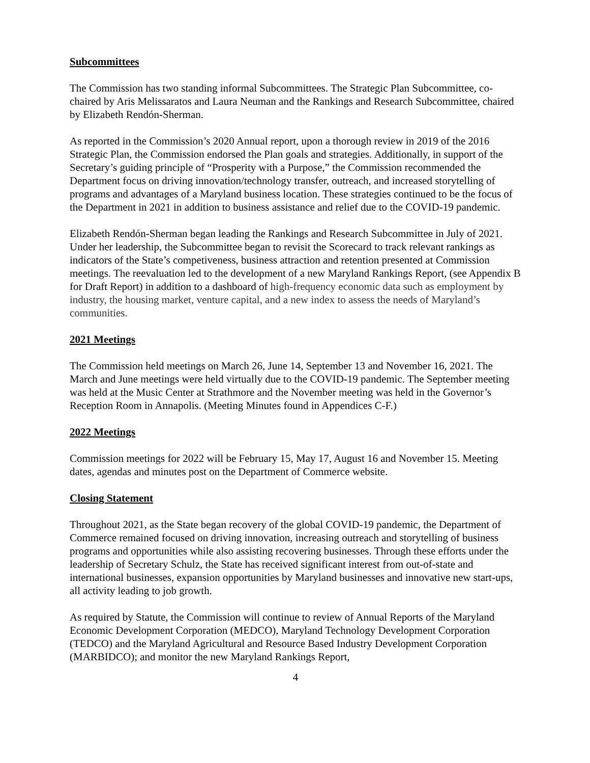Subcommittees
The Commission has two standing informal Subcommittees. The Strategic Plan Subcommittee, co-chaired by Aris Melissaratos and Laura Neuman and the Rankings and Research Subcommittee, chaired by Elizabeth Rendón-Sherman.
As reported in the Commission’s 2020 Annual report, upon a thorough review in 2019 of the 2016 Strategic Plan, the Commission endorsed the Plan goals and strategies. Additionally, in support of the Secretary’s guiding principle of “Prosperity with a Purpose,” the Commission recommended the Department focus on driving innovation/technology transfer, outreach, and increased storytelling of programs and advantages of a Maryland business location. These strategies continued to be the focus of the Department in 2021 in addition to business assistance and relief due to the COVID-19 pandemic.
Elizabeth Rendón-Sherman began leading the Rankings and Research Subcommittee in July of 2021. Under her leadership, the Subcommittee began to revisit the Scorecard to track relevant rankings as indicators of the State’s competiveness, business attraction and retention presented at Commission meetings. The reevaluation led to the development of a new Maryland Rankings Report, (see Appendix B for Draft Report) in addition to a dashboard of high-frequency economic data such as employment by industry, the housing market, venture capital, and a new index to assess the needs of Maryland’s communities.
2021 Meetings
The Commission held meetings on March 26, June 14, September 13 and November 16, 2021. The March and June meetings were held virtually due to the COVID-19 pandemic. The September meeting was held at the Music Center at Strathmore and the November meeting was held in the Governor’s Reception Room in Annapolis. (Meeting Minutes found in Appendices C-F.)
2022 Meetings
Commission meetings for 2022 will be February 15, May 17, August 16 and November 15. Meeting dates, agendas and minutes post on the Department of Commerce website.
Closing Statement
Throughout 2021, as the State began recovery of the global COVID-19 pandemic, the Department of Commerce remained focused on driving innovation, increasing outreach and storytelling of business programs and opportunities while also assisting recovering businesses. Through these efforts under the leadership of Secretary Schulz, the State has received significant interest from out-of-state and international businesses, expansion opportunities by Maryland businesses and innovative new start-ups, all activity leading to job growth.
As required by Statute, the Commission will continue to review of Annual Reports of the Maryland Economic Development Corporation (MEDCO), Maryland Technology Development Corporation (TEDCO) and the Maryland Agricultural and Resource Based Industry Development Corporation (MARBIDCO); and monitor the new Maryland Rankings Report,
4